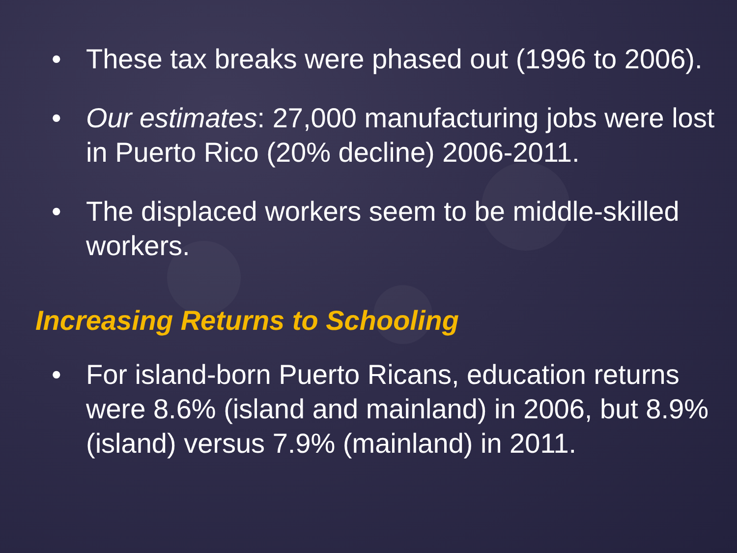• These tax breaks were phased out (1996 to 2006).
• Our estimates: 27,000 manufacturing jobs were lost in Puerto Rico (20% decline) 2006-2011.
• The displaced workers seem to be middle-skilled workers.
Increasing Returns to Schooling
• For island-born Puerto Ricans, education returns were 8.6% (island and mainland) in 2006, but 8.9% (island) versus 7.9% (mainland) in 2011.